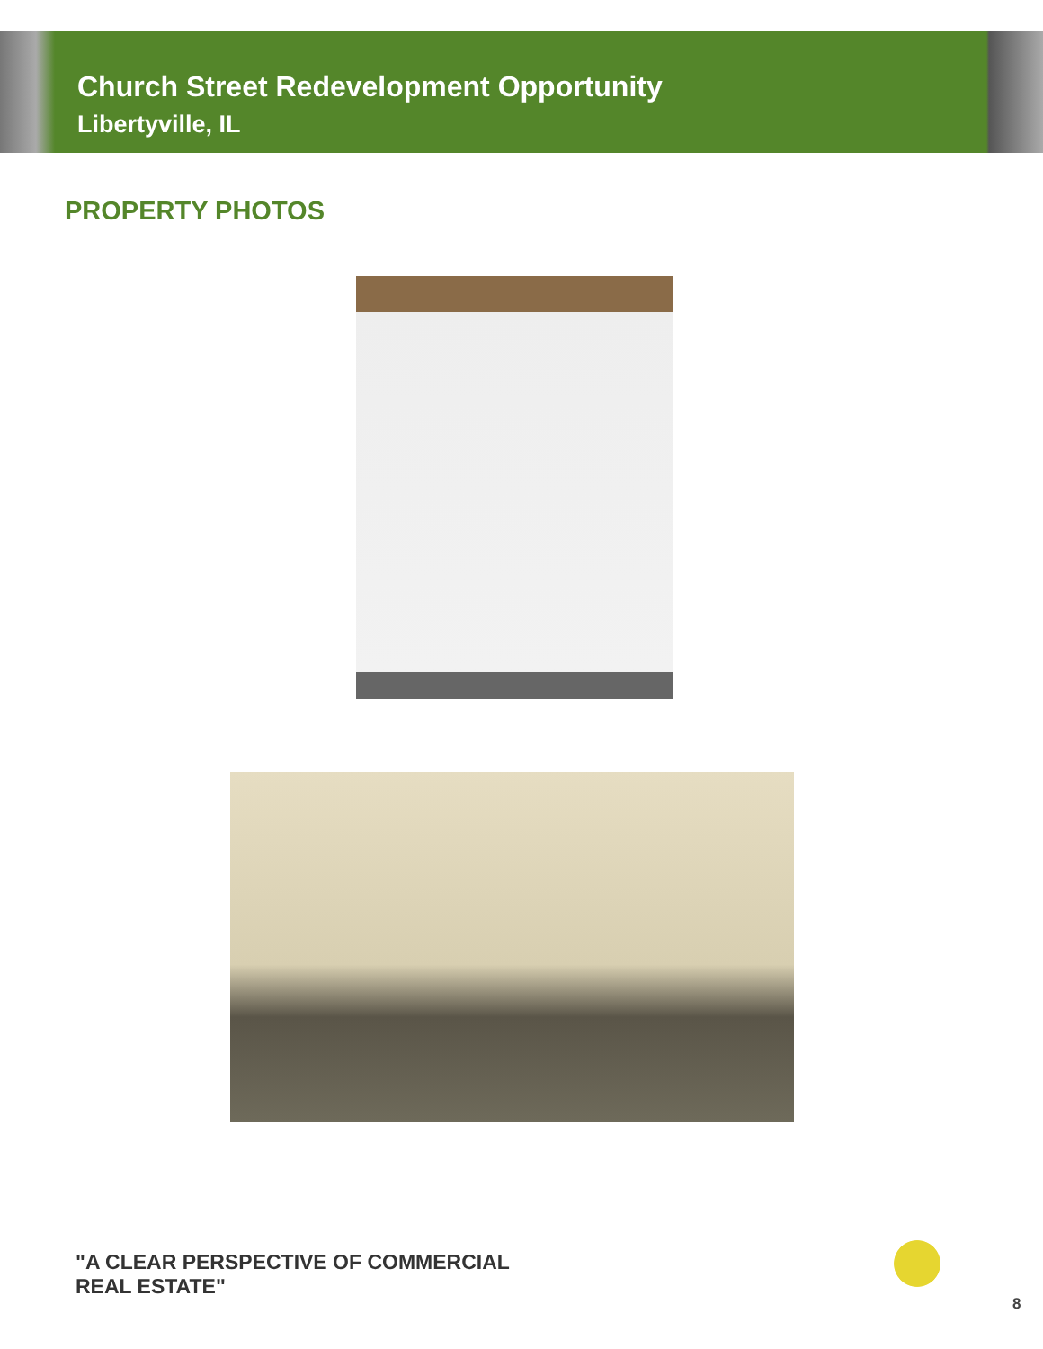Church Street Redevelopment Opportunity
Libertyville, IL
PROPERTY PHOTOS
"A CLEAR PERSPECTIVE OF COMMERCIAL
REAL ESTATE"
8